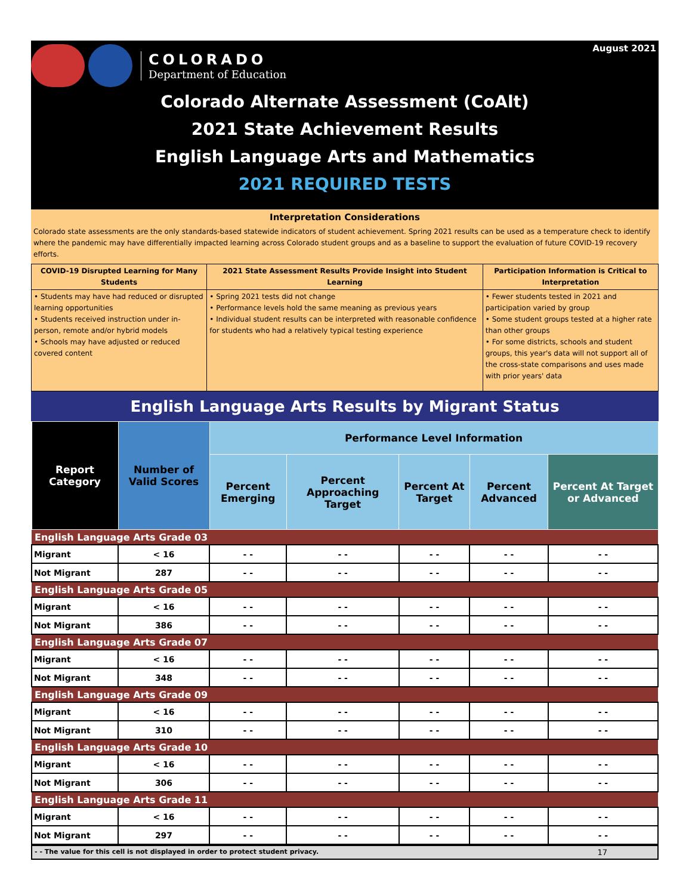August 2021
COLORADO
Department of Education
Colorado Alternate Assessment (CoAlt)
2021 State Achievement Results
English Language Arts and Mathematics
2021 REQUIRED TESTS
Interpretation Considerations
Colorado state assessments are the only standards-based statewide indicators of student achievement. Spring 2021 results can be used as a temperature check to identify where the pandemic may have differentially impacted learning across Colorado student groups and as a baseline to support the evaluation of future COVID-19 recovery efforts.
| COVID-19 Disrupted Learning for Many Students | 2021 State Assessment Results Provide Insight into Student Learning | Participation Information is Critical to Interpretation |
| --- | --- | --- |
| • Students may have had reduced or disrupted learning opportunities • Students received instruction under in-person, remote and/or hybrid models • Schools may have adjusted or reduced covered content | • Spring 2021 tests did not change • Performance levels hold the same meaning as previous years • Individual student results can be interpreted with reasonable confidence for students who had a relatively typical testing experience | • Fewer students tested in 2021 and participation varied by group • Some student groups tested at a higher rate than other groups • For some districts, schools and student groups, this year's data will not support all of the cross-state comparisons and uses made with prior years' data |
English Language Arts Results by Migrant Status
| Report Category | Number of Valid Scores | Performance Level Information | | | | |
| --- | --- | --- | --- | --- | --- | --- |
| | | Percent Emerging | Percent Approaching Target | Percent At Target | Percent Advanced | Percent At Target or Advanced |
| English Language Arts Grade 03 | | | | | | |
| Migrant | < 16 | - - | - - | - - | - - | - - |
| Not Migrant | 287 | - - | - - | - - | - - | - - |
| English Language Arts Grade 05 | | | | | | |
| Migrant | < 16 | - - | - - | - - | - - | - - |
| Not Migrant | 386 | - - | - - | - - | - - | - - |
| English Language Arts Grade 07 | | | | | | |
| Migrant | < 16 | - - | - - | - - | - - | - - |
| Not Migrant | 348 | - - | - - | - - | - - | - - |
| English Language Arts Grade 09 | | | | | | |
| Migrant | < 16 | - - | - - | - - | - - | - - |
| Not Migrant | 310 | - - | - - | - - | - - | - - |
| English Language Arts Grade 10 | | | | | | |
| Migrant | < 16 | - - | - - | - - | - - | - - |
| Not Migrant | 306 | - - | - - | - - | - - | - - |
| English Language Arts Grade 11 | | | | | | |
| Migrant | < 16 | - - | - - | - - | - - | - - |
| Not Migrant | 297 | - - | - - | - - | - - | - - |
- - The value for this cell is not displayed in order to protect student privacy. 17